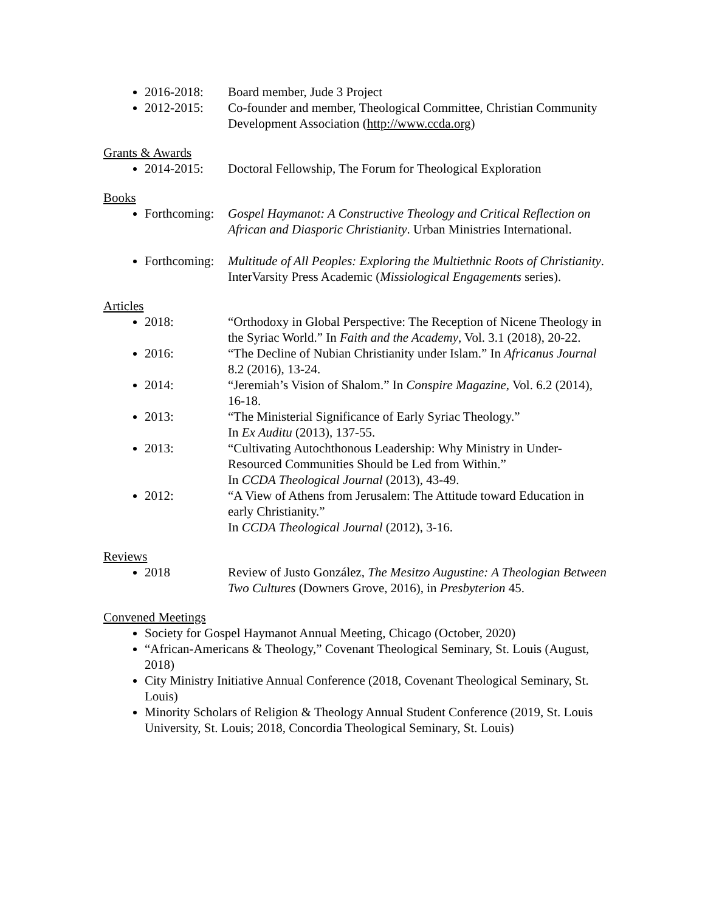2016-2018: Board member, Jude 3 Project
2012-2015: Co-founder and member, Theological Committee, Christian Community Development Association (http://www.ccda.org)
Grants & Awards
2014-2015: Doctoral Fellowship, The Forum for Theological Exploration
Books
Forthcoming: Gospel Haymanot: A Constructive Theology and Critical Reflection on African and Diasporic Christianity. Urban Ministries International.
Forthcoming: Multitude of All Peoples: Exploring the Multiethnic Roots of Christianity. InterVarsity Press Academic (Missiological Engagements series).
Articles
2018: “Orthodoxy in Global Perspective: The Reception of Nicene Theology in the Syriac World.” In Faith and the Academy, Vol. 3.1 (2018), 20-22.
2016: “The Decline of Nubian Christianity under Islam.” In Africanus Journal 8.2 (2016), 13-24.
2014: “Jeremiah’s Vision of Shalom.” In Conspire Magazine, Vol. 6.2 (2014), 16-18.
2013: “The Ministerial Significance of Early Syriac Theology.”
In Ex Auditu (2013), 137-55.
2013: “Cultivating Autochthonous Leadership: Why Ministry in Under-Resourced Communities Should be Led from Within.”
In CCDA Theological Journal (2013), 43-49.
2012: “A View of Athens from Jerusalem: The Attitude toward Education in early Christianity.”
In CCDA Theological Journal (2012), 3-16.
Reviews
2018 Review of Justo González, The Mesitzo Augustine: A Theologian Between Two Cultures (Downers Grove, 2016), in Presbyterion 45.
Convened Meetings
Society for Gospel Haymanot Annual Meeting, Chicago (October, 2020)
“African-Americans & Theology,” Covenant Theological Seminary, St. Louis (August, 2018)
City Ministry Initiative Annual Conference (2018, Covenant Theological Seminary, St. Louis)
Minority Scholars of Religion & Theology Annual Student Conference (2019, St. Louis University, St. Louis; 2018, Concordia Theological Seminary, St. Louis)